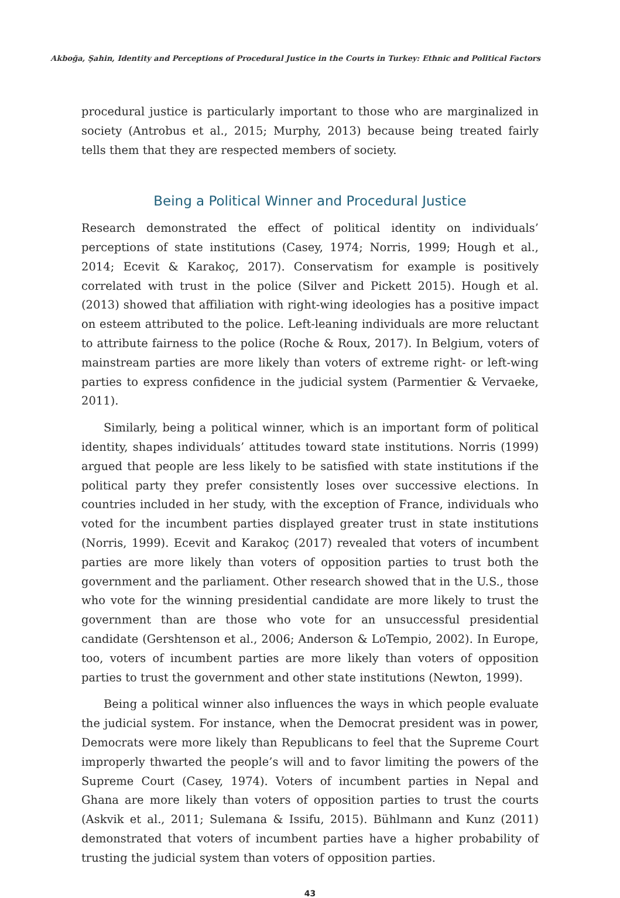Akboğa, Şahin, Identity and Perceptions of Procedural Justice in the Courts in Turkey: Ethnic and Political Factors
procedural justice is particularly important to those who are marginalized in society (Antrobus et al., 2015; Murphy, 2013) because being treated fairly tells them that they are respected members of society.
Being a Political Winner and Procedural Justice
Research demonstrated the effect of political identity on individuals’ perceptions of state institutions (Casey, 1974; Norris, 1999; Hough et al., 2014; Ecevit & Karakoç, 2017). Conservatism for example is positively correlated with trust in the police (Silver and Pickett 2015). Hough et al. (2013) showed that affiliation with right-wing ideologies has a positive impact on esteem attributed to the police. Left-leaning individuals are more reluctant to attribute fairness to the police (Roche & Roux, 2017). In Belgium, voters of mainstream parties are more likely than voters of extreme right- or left-wing parties to express confidence in the judicial system (Parmentier & Vervaeke, 2011).
Similarly, being a political winner, which is an important form of political identity, shapes individuals’ attitudes toward state institutions. Norris (1999) argued that people are less likely to be satisfied with state institutions if the political party they prefer consistently loses over successive elections. In countries included in her study, with the exception of France, individuals who voted for the incumbent parties displayed greater trust in state institutions (Norris, 1999). Ecevit and Karakoç (2017) revealed that voters of incumbent parties are more likely than voters of opposition parties to trust both the government and the parliament. Other research showed that in the U.S., those who vote for the winning presidential candidate are more likely to trust the government than are those who vote for an unsuccessful presidential candidate (Gershtenson et al., 2006; Anderson & LoTempio, 2002). In Europe, too, voters of incumbent parties are more likely than voters of opposition parties to trust the government and other state institutions (Newton, 1999).
Being a political winner also influences the ways in which people evaluate the judicial system. For instance, when the Democrat president was in power, Democrats were more likely than Republicans to feel that the Supreme Court improperly thwarted the people’s will and to favor limiting the powers of the Supreme Court (Casey, 1974). Voters of incumbent parties in Nepal and Ghana are more likely than voters of opposition parties to trust the courts (Askvik et al., 2011; Sulemana & Issifu, 2015). Bühlmann and Kunz (2011) demonstrated that voters of incumbent parties have a higher probability of trusting the judicial system than voters of opposition parties.
43